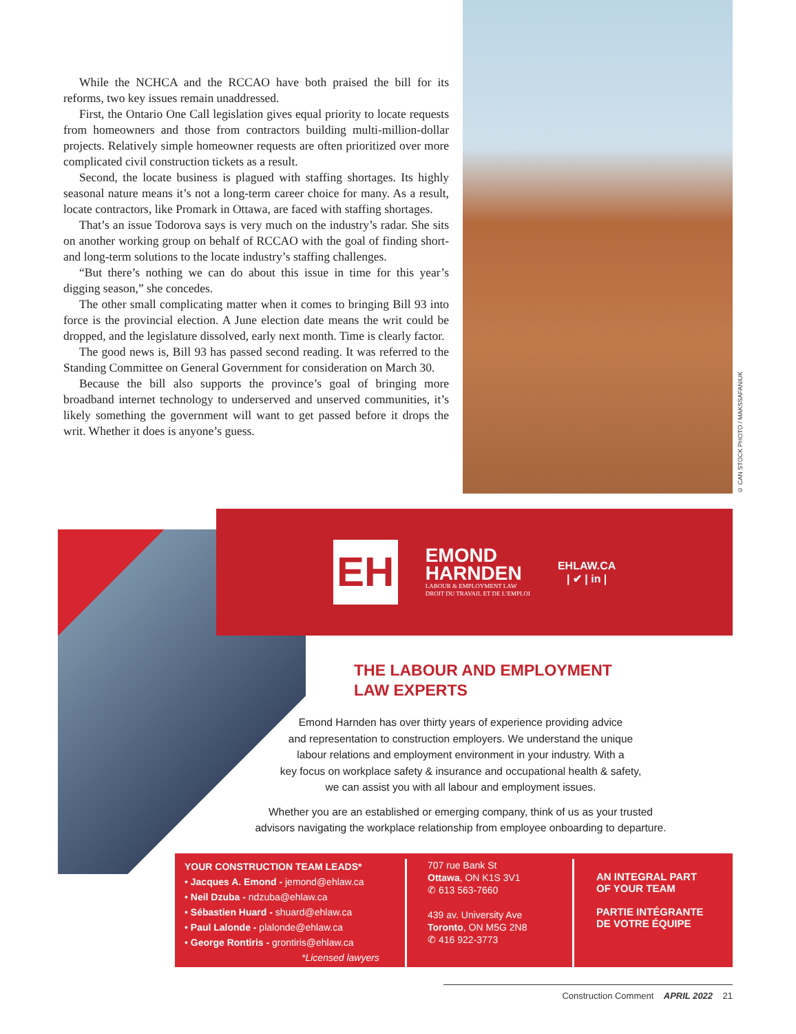While the NCHCA and the RCCAO have both praised the bill for its reforms, two key issues remain unaddressed.
First, the Ontario One Call legislation gives equal priority to locate requests from homeowners and those from contractors building multi-million-dollar projects. Relatively simple homeowner requests are often prioritized over more complicated civil construction tickets as a result.
Second, the locate business is plagued with staffing shortages. Its highly seasonal nature means it’s not a long-term career choice for many. As a result, locate contractors, like Promark in Ottawa, are faced with staffing shortages.
That’s an issue Todorova says is very much on the industry’s radar. She sits on another working group on behalf of RCCAO with the goal of finding short- and long-term solutions to the locate industry’s staffing challenges.
“But there’s nothing we can do about this issue in time for this year’s digging season,” she concedes.
The other small complicating matter when it comes to bringing Bill 93 into force is the provincial election. A June election date means the writ could be dropped, and the legislature dissolved, early next month. Time is clearly factor.
The good news is, Bill 93 has passed second reading. It was referred to the Standing Committee on General Government for consideration on March 30.
Because the bill also supports the province’s goal of bringing more broadband internet technology to underserved and unserved communities, it’s likely something the government will want to get passed before it drops the writ. Whether it does is anyone’s guess.
© CAN STOCK PHOTO / MAKSSAFANIUK
EH
EMOND
HARNDEN
LABOUR & EMPLOYMENT LAW
DROIT DU TRAVAIL ET DE L’EMPLOI
EHLAW.CA
| ✔ | in |
THE LABOUR AND EMPLOYMENT
LAW EXPERTS
Emond Harnden has over thirty years of experience providing advice
and representation to construction employers. We understand the unique
labour relations and employment environment in your industry. With a
key focus on workplace safety & insurance and occupational health & safety,
we can assist you with all labour and employment issues.
Whether you are an established or emerging company, think of us as your trusted
advisors navigating the workplace relationship from employee onboarding to departure.
YOUR CONSTRUCTION TEAM LEADS*
• Jacques A. Emond - jemond@ehlaw.ca
• Neil Dzuba - ndzuba@ehlaw.ca
• Sébastien Huard - shuard@ehlaw.ca
• Paul Lalonde - plalonde@ehlaw.ca
• George Rontiris - grontiris@ehlaw.ca
*Licensed lawyers
707 rue Bank St
Ottawa, ON K1S 3V1
✆ 613 563-7660
439 av. University Ave
Toronto, ON M5G 2N8
✆ 416 922-3773
AN INTEGRAL PART
OF YOUR TEAM
PARTIE INTÉGRANTE
DE VOTRE ÉQUIPE
Construction Comment APRIL 2022 21